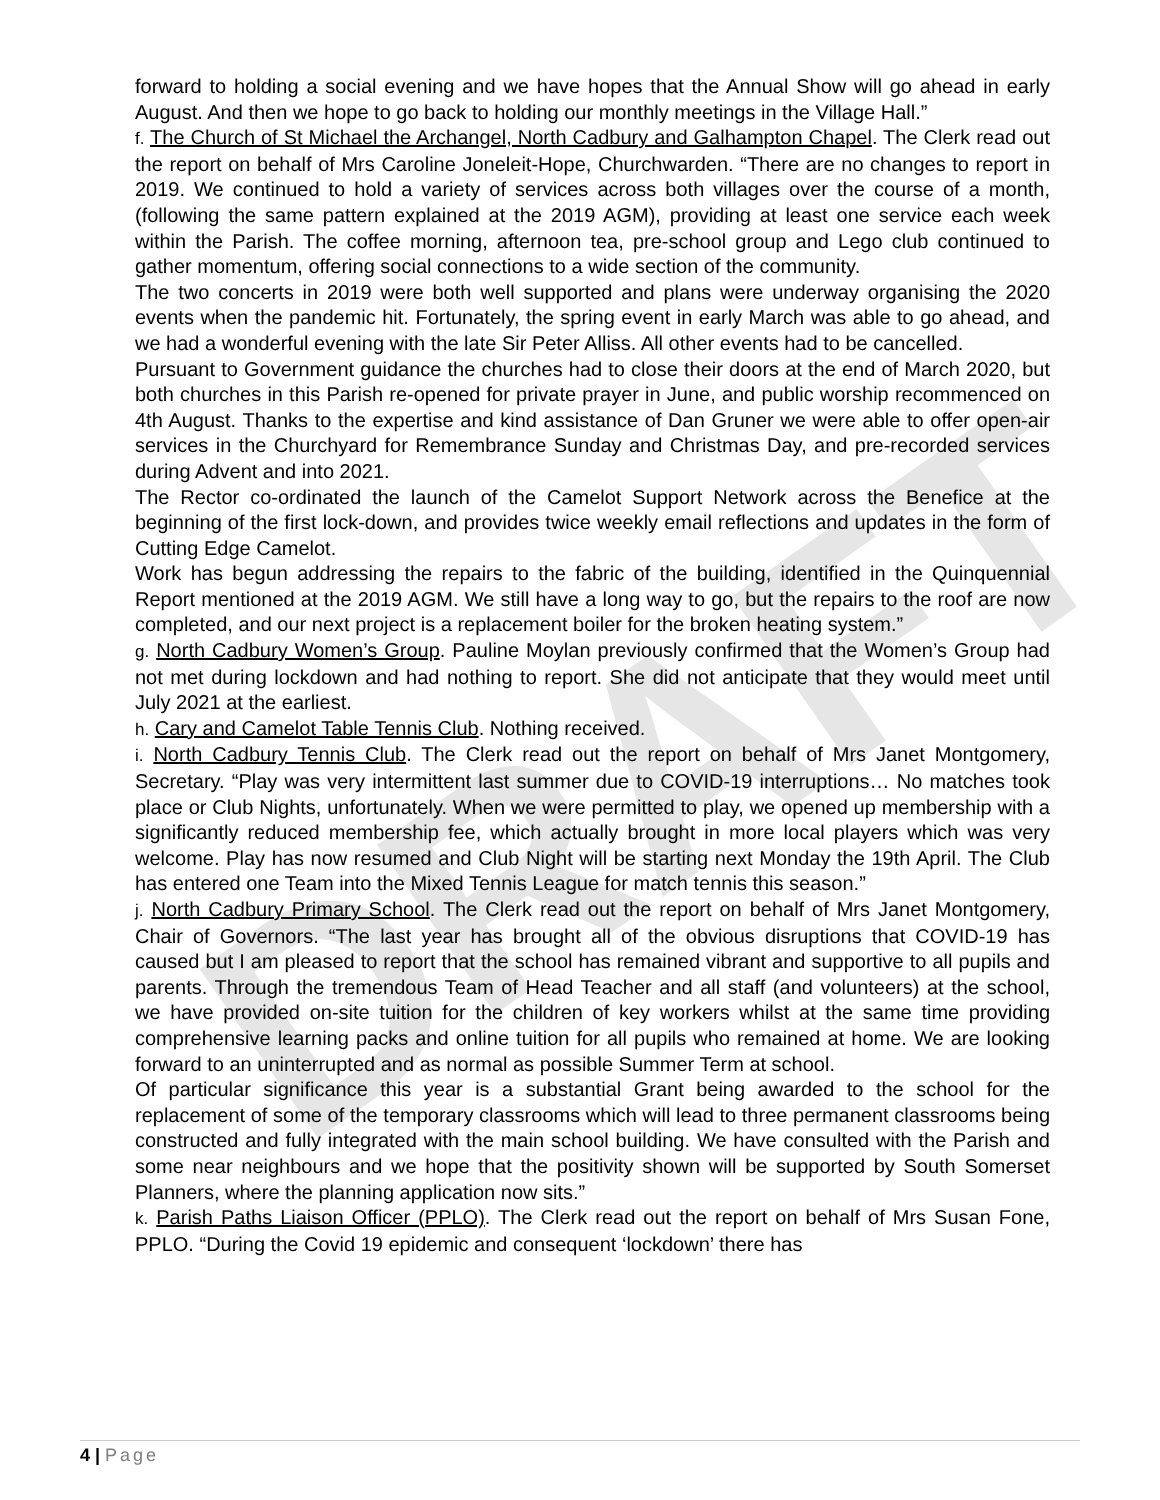DRAFT
forward to holding a social evening and we have hopes that the Annual Show will go ahead in early August. And then we hope to go back to holding our monthly meetings in the Village Hall.”
f. The Church of St Michael the Archangel, North Cadbury and Galhampton Chapel. The Clerk read out the report on behalf of Mrs Caroline Joneleit-Hope, Churchwarden. “There are no changes to report in 2019. We continued to hold a variety of services across both villages over the course of a month, (following the same pattern explained at the 2019 AGM), providing at least one service each week within the Parish. The coffee morning, afternoon tea, pre-school group and Lego club continued to gather momentum, offering social connections to a wide section of the community.
The two concerts in 2019 were both well supported and plans were underway organising the 2020 events when the pandemic hit. Fortunately, the spring event in early March was able to go ahead, and we had a wonderful evening with the late Sir Peter Alliss. All other events had to be cancelled.
Pursuant to Government guidance the churches had to close their doors at the end of March 2020, but both churches in this Parish re-opened for private prayer in June, and public worship recommenced on 4th August. Thanks to the expertise and kind assistance of Dan Gruner we were able to offer open-air services in the Churchyard for Remembrance Sunday and Christmas Day, and pre-recorded services during Advent and into 2021.
The Rector co-ordinated the launch of the Camelot Support Network across the Benefice at the beginning of the first lock-down, and provides twice weekly email reflections and updates in the form of Cutting Edge Camelot.
Work has begun addressing the repairs to the fabric of the building, identified in the Quinquennial Report mentioned at the 2019 AGM. We still have a long way to go, but the repairs to the roof are now completed, and our next project is a replacement boiler for the broken heating system.”
g. North Cadbury Women’s Group. Pauline Moylan previously confirmed that the Women’s Group had not met during lockdown and had nothing to report. She did not anticipate that they would meet until July 2021 at the earliest.
h. Cary and Camelot Table Tennis Club. Nothing received.
i. North Cadbury Tennis Club. The Clerk read out the report on behalf of Mrs Janet Montgomery, Secretary. “Play was very intermittent last summer due to COVID-19 interruptions… No matches took place or Club Nights, unfortunately. When we were permitted to play, we opened up membership with a significantly reduced membership fee, which actually brought in more local players which was very welcome. Play has now resumed and Club Night will be starting next Monday the 19th April. The Club has entered one Team into the Mixed Tennis League for match tennis this season.”
j. North Cadbury Primary School. The Clerk read out the report on behalf of Mrs Janet Montgomery, Chair of Governors. “The last year has brought all of the obvious disruptions that COVID-19 has caused but I am pleased to report that the school has remained vibrant and supportive to all pupils and parents. Through the tremendous Team of Head Teacher and all staff (and volunteers) at the school, we have provided on-site tuition for the children of key workers whilst at the same time providing comprehensive learning packs and online tuition for all pupils who remained at home. We are looking forward to an uninterrupted and as normal as possible Summer Term at school.
Of particular significance this year is a substantial Grant being awarded to the school for the replacement of some of the temporary classrooms which will lead to three permanent classrooms being constructed and fully integrated with the main school building. We have consulted with the Parish and some near neighbours and we hope that the positivity shown will be supported by South Somerset Planners, where the planning application now sits.”
k. Parish Paths Liaison Officer (PPLO). The Clerk read out the report on behalf of Mrs Susan Fone, PPLO. “During the Covid 19 epidemic and consequent ‘lockdown’ there has
4 | Page